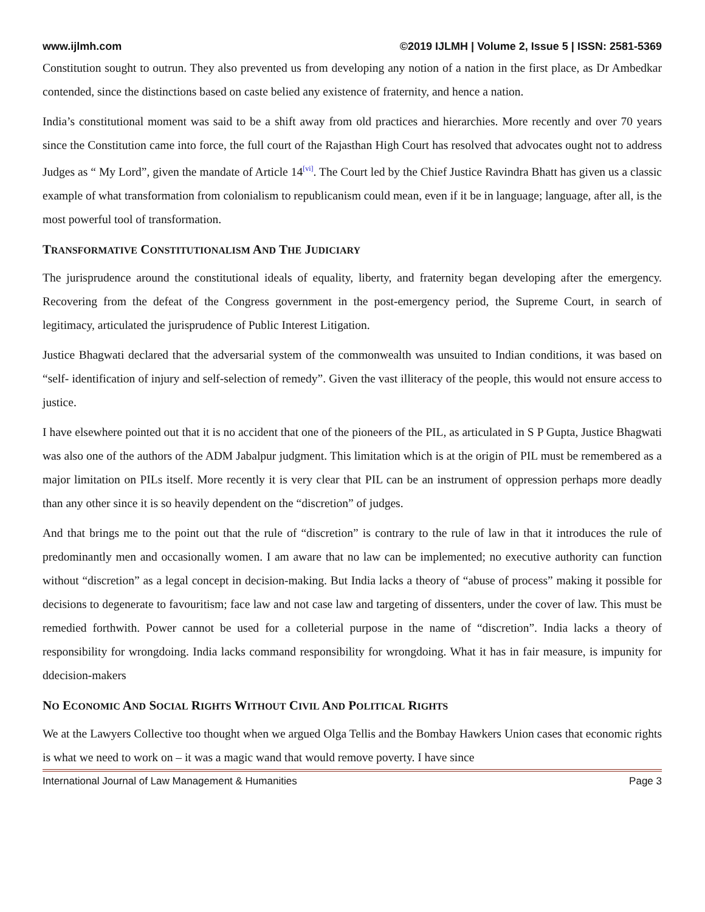www.ijlmh.com ©2019 IJLMH | Volume 2, Issue 5 | ISSN: 2581-5369
Constitution sought to outrun. They also prevented us from developing any notion of a nation in the first place, as Dr Ambedkar contended, since the distinctions based on caste belied any existence of fraternity, and hence a nation.
India’s constitutional moment was said to be a shift away from old practices and hierarchies. More recently and over 70 years since the Constitution came into force, the full court of the Rajasthan High Court has resolved that advocates ought not to address Judges as “ My Lord”, given the mandate of Article 14<sup>[vi]</sup>. The Court led by the Chief Justice Ravindra Bhatt has given us a classic example of what transformation from colonialism to republicanism could mean, even if it be in language; language, after all, is the most powerful tool of transformation.
TRANSFORMATIVE CONSTITUTIONALISM AND THE JUDICIARY
The jurisprudence around the constitutional ideals of equality, liberty, and fraternity began developing after the emergency. Recovering from the defeat of the Congress government in the post-emergency period, the Supreme Court, in search of legitimacy, articulated the jurisprudence of Public Interest Litigation.
Justice Bhagwati declared that the adversarial system of the commonwealth was unsuited to Indian conditions, it was based on “self- identification of injury and self-selection of remedy”. Given the vast illiteracy of the people, this would not ensure access to justice.
I have elsewhere pointed out that it is no accident that one of the pioneers of the PIL, as articulated in S P Gupta, Justice Bhagwati was also one of the authors of the ADM Jabalpur judgment. This limitation which is at the origin of PIL must be remembered as a major limitation on PILs itself. More recently it is very clear that PIL can be an instrument of oppression perhaps more deadly than any other since it is so heavily dependent on the “discretion” of judges.
And that brings me to the point out that the rule of “discretion” is contrary to the rule of law in that it introduces the rule of predominantly men and occasionally women. I am aware that no law can be implemented; no executive authority can function without “discretion” as a legal concept in decision-making. But India lacks a theory of “abuse of process” making it possible for decisions to degenerate to favouritism; face law and not case law and targeting of dissenters, under the cover of law. This must be remedied forthwith. Power cannot be used for a colleterial purpose in the name of “discretion”. India lacks a theory of responsibility for wrongdoing. India lacks command responsibility for wrongdoing. What it has in fair measure, is impunity for ddecision-makers
NO ECONOMIC AND SOCIAL RIGHTS WITHOUT CIVIL AND POLITICAL RIGHTS
We at the Lawyers Collective too thought when we argued Olga Tellis and the Bombay Hawkers Union cases that economic rights is what we need to work on – it was a magic wand that would remove poverty. I have since
International Journal of Law Management & Humanities Page 3